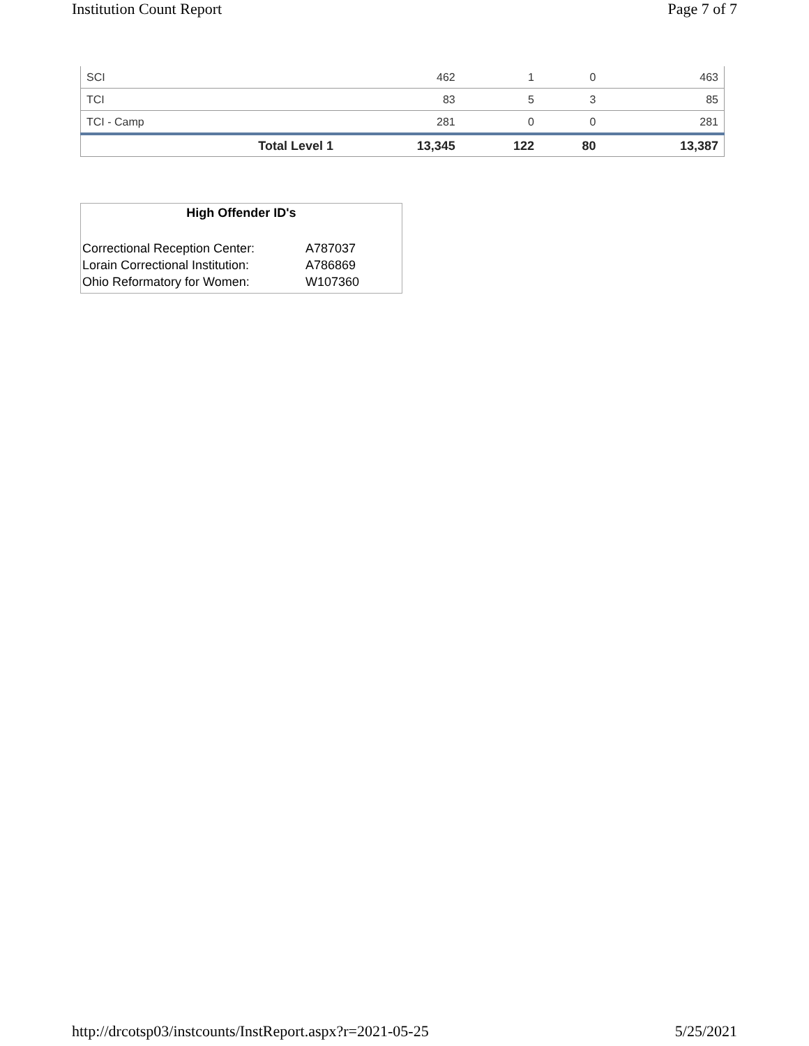Institution Count Report Page 7 of 7
| SCI | 462 | 1 | 0 | 463 |
| TCI | 83 | 5 | 3 | 85 |
| TCI - Camp | 281 | 0 | 0 | 281 |
| Total Level 1 | 13,345 | 122 | 80 | 13,387 |
High Offender ID's
| Correctional Reception Center: | A787037 |
| Lorain Correctional Institution: | A786869 |
| Ohio Reformatory for Women: | W107360 |
http://drcotsp03/instcounts/InstReport.aspx?r=2021-05-25 5/25/2021